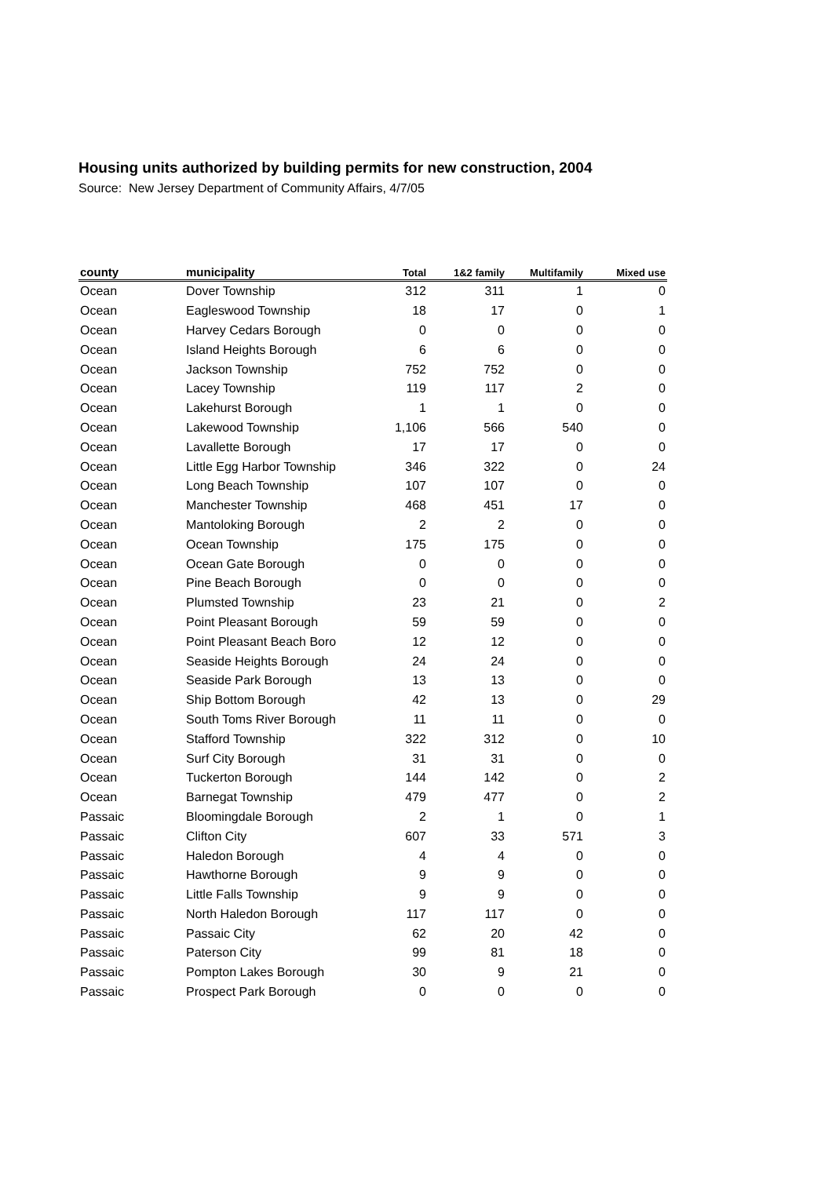Housing units authorized by building permits for new construction, 2004
Source: New Jersey Department of Community Affairs, 4/7/05
| county | municipality | Total | 1&2 family | Multifamily | Mixed use |
| --- | --- | --- | --- | --- | --- |
| Ocean | Dover Township | 312 | 311 | 1 | 0 |
| Ocean | Eagleswood Township | 18 | 17 | 0 | 1 |
| Ocean | Harvey Cedars Borough | 0 | 0 | 0 | 0 |
| Ocean | Island Heights Borough | 6 | 6 | 0 | 0 |
| Ocean | Jackson Township | 752 | 752 | 0 | 0 |
| Ocean | Lacey Township | 119 | 117 | 2 | 0 |
| Ocean | Lakehurst Borough | 1 | 1 | 0 | 0 |
| Ocean | Lakewood Township | 1,106 | 566 | 540 | 0 |
| Ocean | Lavallette Borough | 17 | 17 | 0 | 0 |
| Ocean | Little Egg Harbor Township | 346 | 322 | 0 | 24 |
| Ocean | Long Beach Township | 107 | 107 | 0 | 0 |
| Ocean | Manchester Township | 468 | 451 | 17 | 0 |
| Ocean | Mantoloking Borough | 2 | 2 | 0 | 0 |
| Ocean | Ocean Township | 175 | 175 | 0 | 0 |
| Ocean | Ocean Gate Borough | 0 | 0 | 0 | 0 |
| Ocean | Pine Beach Borough | 0 | 0 | 0 | 0 |
| Ocean | Plumsted Township | 23 | 21 | 0 | 2 |
| Ocean | Point Pleasant Borough | 59 | 59 | 0 | 0 |
| Ocean | Point Pleasant Beach Boro | 12 | 12 | 0 | 0 |
| Ocean | Seaside Heights Borough | 24 | 24 | 0 | 0 |
| Ocean | Seaside Park Borough | 13 | 13 | 0 | 0 |
| Ocean | Ship Bottom Borough | 42 | 13 | 0 | 29 |
| Ocean | South Toms River Borough | 11 | 11 | 0 | 0 |
| Ocean | Stafford Township | 322 | 312 | 0 | 10 |
| Ocean | Surf City Borough | 31 | 31 | 0 | 0 |
| Ocean | Tuckerton Borough | 144 | 142 | 0 | 2 |
| Ocean | Barnegat Township | 479 | 477 | 0 | 2 |
| Passaic | Bloomingdale Borough | 2 | 1 | 0 | 1 |
| Passaic | Clifton City | 607 | 33 | 571 | 3 |
| Passaic | Haledon Borough | 4 | 4 | 0 | 0 |
| Passaic | Hawthorne Borough | 9 | 9 | 0 | 0 |
| Passaic | Little Falls Township | 9 | 9 | 0 | 0 |
| Passaic | North Haledon Borough | 117 | 117 | 0 | 0 |
| Passaic | Passaic City | 62 | 20 | 42 | 0 |
| Passaic | Paterson City | 99 | 81 | 18 | 0 |
| Passaic | Pompton Lakes Borough | 30 | 9 | 21 | 0 |
| Passaic | Prospect Park Borough | 0 | 0 | 0 | 0 |